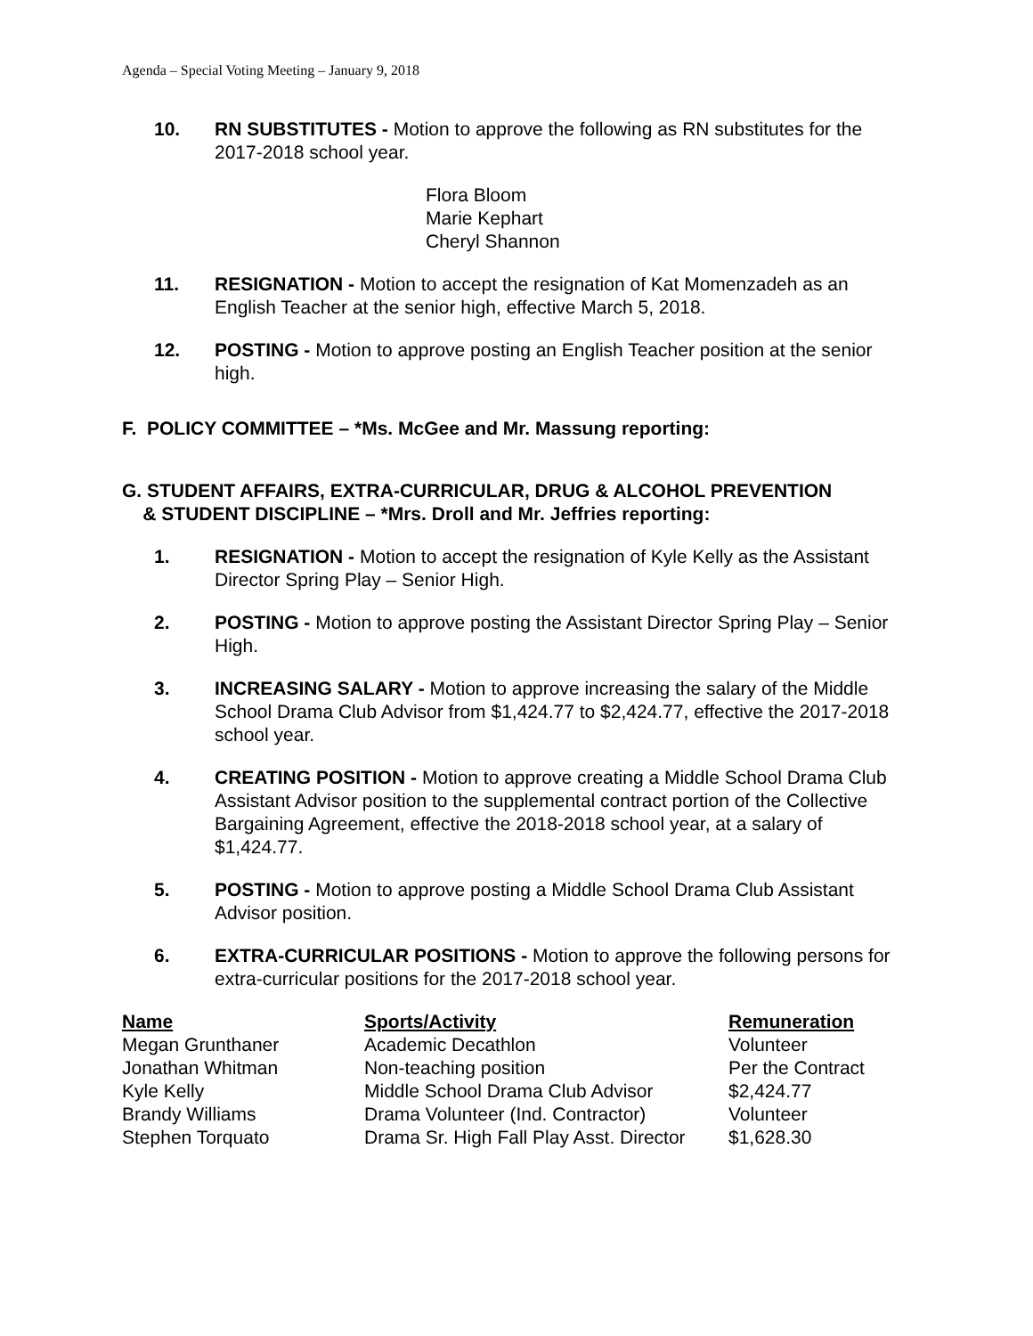Agenda – Special Voting Meeting – January 9, 2018
10. RN SUBSTITUTES - Motion to approve the following as RN substitutes for the 2017-2018 school year.
Flora Bloom
Marie Kephart
Cheryl Shannon
11. RESIGNATION - Motion to accept the resignation of Kat Momenzadeh as an English Teacher at the senior high, effective March 5, 2018.
12. POSTING - Motion to approve posting an English Teacher position at the senior high.
F. POLICY COMMITTEE – *Ms. McGee and Mr. Massung reporting:
G. STUDENT AFFAIRS, EXTRA-CURRICULAR, DRUG & ALCOHOL PREVENTION
& STUDENT DISCIPLINE – *Mrs. Droll and Mr. Jeffries reporting:
1. RESIGNATION - Motion to accept the resignation of Kyle Kelly as the Assistant Director Spring Play – Senior High.
2. POSTING - Motion to approve posting the Assistant Director Spring Play – Senior High.
3. INCREASING SALARY - Motion to approve increasing the salary of the Middle School Drama Club Advisor from $1,424.77 to $2,424.77, effective the 2017-2018 school year.
4. CREATING POSITION - Motion to approve creating a Middle School Drama Club Assistant Advisor position to the supplemental contract portion of the Collective Bargaining Agreement, effective the 2018-2018 school year, at a salary of $1,424.77.
5. POSTING - Motion to approve posting a Middle School Drama Club Assistant Advisor position.
6. EXTRA-CURRICULAR POSITIONS - Motion to approve the following persons for extra-curricular positions for the 2017-2018 school year.
| Name | Sports/Activity | Remuneration |
| --- | --- | --- |
| Megan Grunthaner | Academic Decathlon | Volunteer |
| Jonathan Whitman | Non-teaching position | Per the Contract |
| Kyle Kelly | Middle School Drama Club Advisor | $2,424.77 |
| Brandy Williams | Drama Volunteer (Ind. Contractor) | Volunteer |
| Stephen Torquato | Drama Sr. High Fall Play Asst. Director | $1,628.30 |